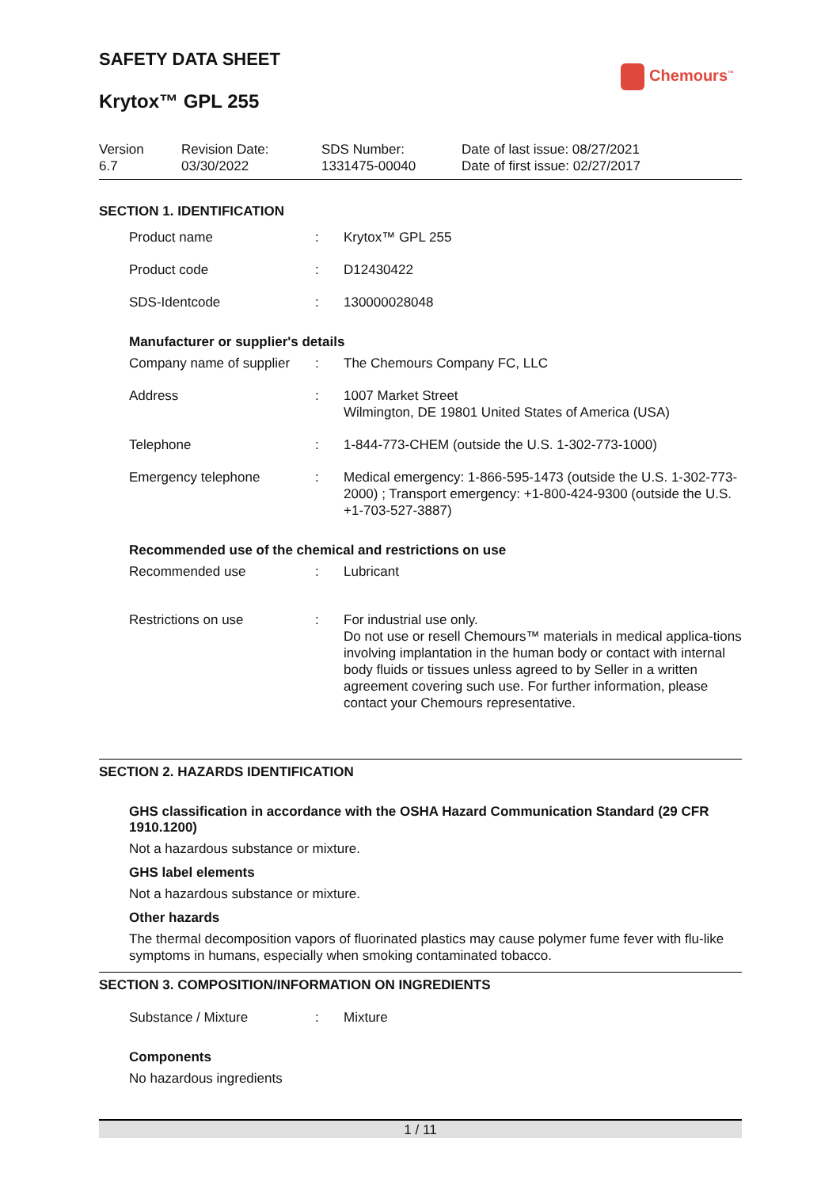SAFETY DATA SHEET
Chemours<sup>™</sup>
Krytox™ GPL 255
Version
6.7
Revision Date:
03/30/2022
SDS Number:
1331475-00040
Date of last issue: 08/27/2021
Date of first issue: 02/27/2017
SECTION 1. IDENTIFICATION
| Product name | : | Krytox™ GPL 255 |
| Product code | : | D12430422 |
| SDS-Identcode | : | 130000028048 |
Manufacturer or supplier's details
| Company name of supplier | : | The Chemours Company FC, LLC |
| Address | : | 1007 Market Street Wilmington, DE 19801 United States of America (USA) |
| Telephone | : | 1-844-773-CHEM (outside the U.S. 1-302-773-1000) |
| Emergency telephone | : | Medical emergency: 1-866-595-1473 (outside the U.S. 1-302-773-2000) ; Transport emergency: +1-800-424-9300 (outside the U.S. +1-703-527-3887) |
Recommended use of the chemical and restrictions on use
| Recommended use | : | Lubricant |
| Restrictions on use | : | For industrial use only. Do not use or resell Chemours™ materials in medical applica-tions involving implantation in the human body or contact with internal body fluids or tissues unless agreed to by Seller in a written agreement covering such use. For further information, please contact your Chemours representative. |
SECTION 2. HAZARDS IDENTIFICATION
GHS classification in accordance with the OSHA Hazard Communication Standard (29 CFR 1910.1200)
Not a hazardous substance or mixture.
GHS label elements
Not a hazardous substance or mixture.
Other hazards
The thermal decomposition vapors of fluorinated plastics may cause polymer fume fever with flu-like symptoms in humans, especially when smoking contaminated tobacco.
SECTION 3. COMPOSITION/INFORMATION ON INGREDIENTS
| Substance / Mixture | : | Mixture |
Components
No hazardous ingredients
1 / 11